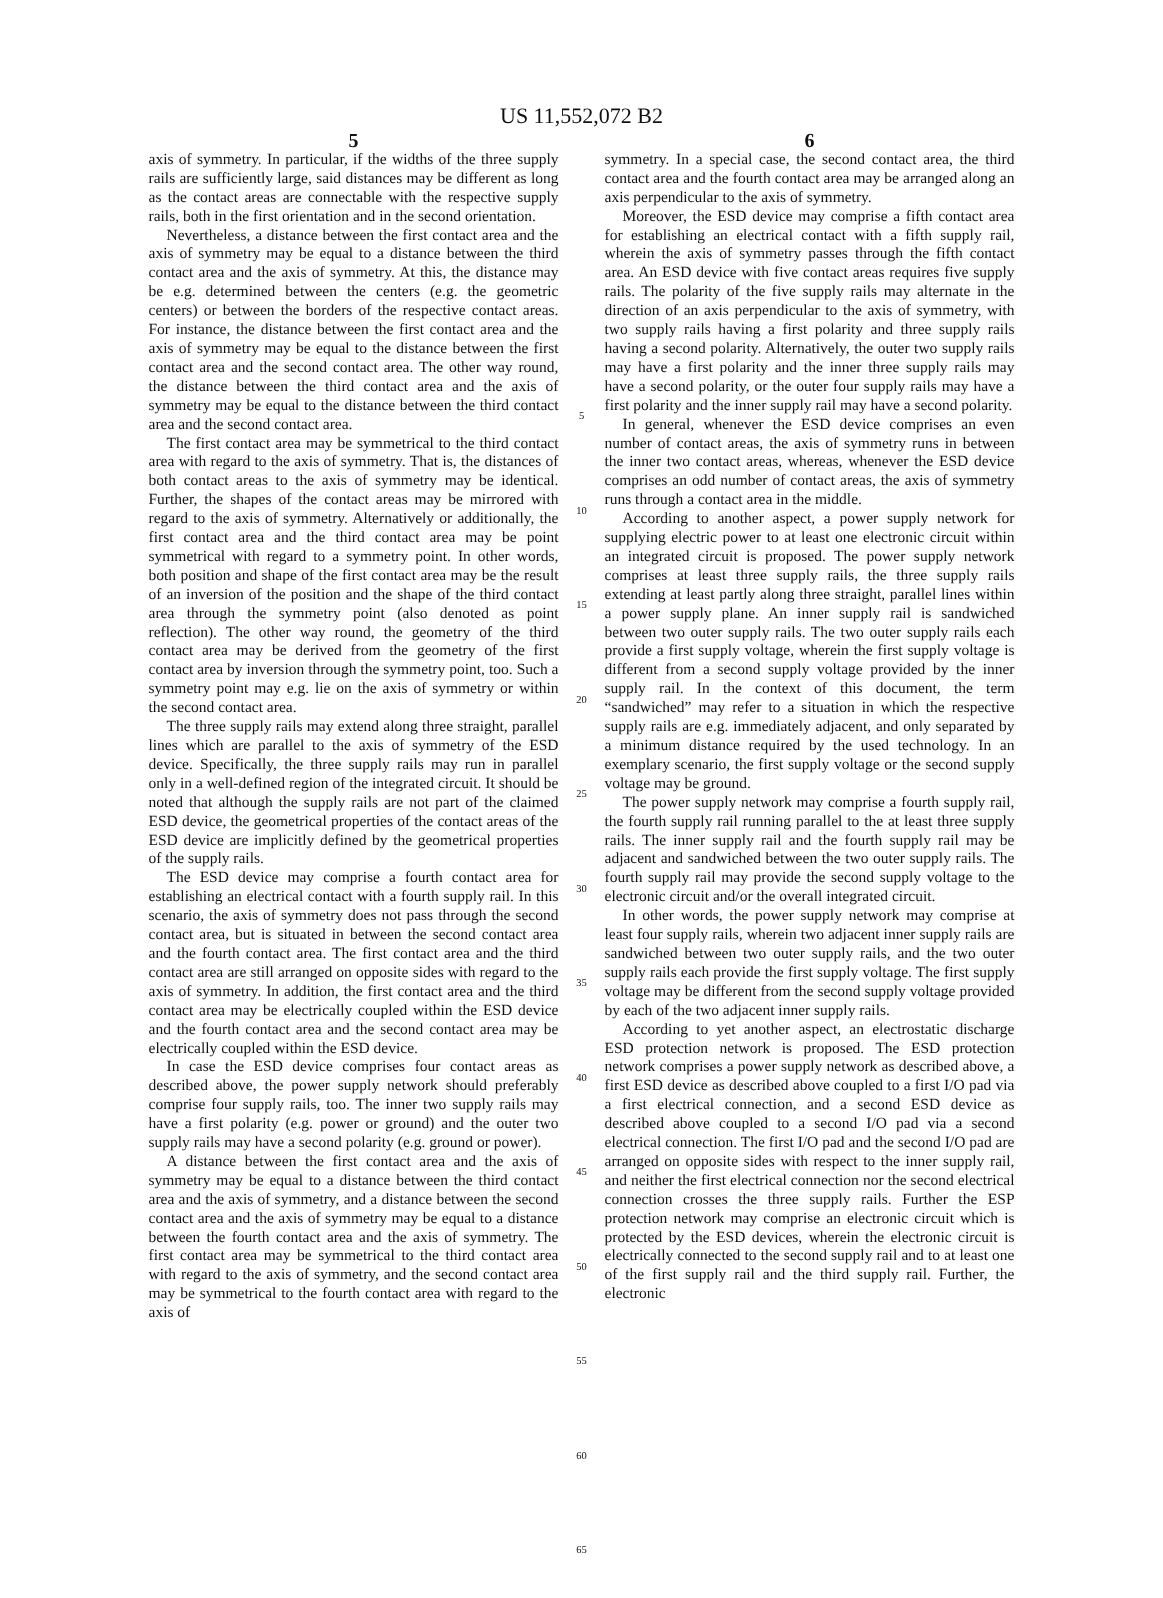US 11,552,072 B2
5
axis of symmetry. In particular, if the widths of the three supply rails are sufficiently large, said distances may be different as long as the contact areas are connectable with the respective supply rails, both in the first orientation and in the second orientation.
Nevertheless, a distance between the first contact area and the axis of symmetry may be equal to a distance between the third contact area and the axis of symmetry. At this, the distance may be e.g. determined between the centers (e.g. the geometric centers) or between the borders of the respective contact areas. For instance, the distance between the first contact area and the axis of symmetry may be equal to the distance between the first contact area and the second contact area. The other way round, the distance between the third contact area and the axis of symmetry may be equal to the distance between the third contact area and the second contact area.
The first contact area may be symmetrical to the third contact area with regard to the axis of symmetry. That is, the distances of both contact areas to the axis of symmetry may be identical. Further, the shapes of the contact areas may be mirrored with regard to the axis of symmetry. Alternatively or additionally, the first contact area and the third contact area may be point symmetrical with regard to a symmetry point. In other words, both position and shape of the first contact area may be the result of an inversion of the position and the shape of the third contact area through the symmetry point (also denoted as point reflection). The other way round, the geometry of the third contact area may be derived from the geometry of the first contact area by inversion through the symmetry point, too. Such a symmetry point may e.g. lie on the axis of symmetry or within the second contact area.
The three supply rails may extend along three straight, parallel lines which are parallel to the axis of symmetry of the ESD device. Specifically, the three supply rails may run in parallel only in a well-defined region of the integrated circuit. It should be noted that although the supply rails are not part of the claimed ESD device, the geometrical properties of the contact areas of the ESD device are implicitly defined by the geometrical properties of the supply rails.
The ESD device may comprise a fourth contact area for establishing an electrical contact with a fourth supply rail. In this scenario, the axis of symmetry does not pass through the second contact area, but is situated in between the second contact area and the fourth contact area. The first contact area and the third contact area are still arranged on opposite sides with regard to the axis of symmetry. In addition, the first contact area and the third contact area may be electrically coupled within the ESD device and the fourth contact area and the second contact area may be electrically coupled within the ESD device.
In case the ESD device comprises four contact areas as described above, the power supply network should preferably comprise four supply rails, too. The inner two supply rails may have a first polarity (e.g. power or ground) and the outer two supply rails may have a second polarity (e.g. ground or power).
A distance between the first contact area and the axis of symmetry may be equal to a distance between the third contact area and the axis of symmetry, and a distance between the second contact area and the axis of symmetry may be equal to a distance between the fourth contact area and the axis of symmetry. The first contact area may be symmetrical to the third contact area with regard to the axis of symmetry, and the second contact area may be symmetrical to the fourth contact area with regard to the axis of
5
10
15
20
25
30
35
40
45
50
55
60
65
6
symmetry. In a special case, the second contact area, the third contact area and the fourth contact area may be arranged along an axis perpendicular to the axis of symmetry.
Moreover, the ESD device may comprise a fifth contact area for establishing an electrical contact with a fifth supply rail, wherein the axis of symmetry passes through the fifth contact area. An ESD device with five contact areas requires five supply rails. The polarity of the five supply rails may alternate in the direction of an axis perpendicular to the axis of symmetry, with two supply rails having a first polarity and three supply rails having a second polarity. Alternatively, the outer two supply rails may have a first polarity and the inner three supply rails may have a second polarity, or the outer four supply rails may have a first polarity and the inner supply rail may have a second polarity.
In general, whenever the ESD device comprises an even number of contact areas, the axis of symmetry runs in between the inner two contact areas, whereas, whenever the ESD device comprises an odd number of contact areas, the axis of symmetry runs through a contact area in the middle.
According to another aspect, a power supply network for supplying electric power to at least one electronic circuit within an integrated circuit is proposed. The power supply network comprises at least three supply rails, the three supply rails extending at least partly along three straight, parallel lines within a power supply plane. An inner supply rail is sandwiched between two outer supply rails. The two outer supply rails each provide a first supply voltage, wherein the first supply voltage is different from a second supply voltage provided by the inner supply rail. In the context of this document, the term “sandwiched” may refer to a situation in which the respective supply rails are e.g. immediately adjacent, and only separated by a minimum distance required by the used technology. In an exemplary scenario, the first supply voltage or the second supply voltage may be ground.
The power supply network may comprise a fourth supply rail, the fourth supply rail running parallel to the at least three supply rails. The inner supply rail and the fourth supply rail may be adjacent and sandwiched between the two outer supply rails. The fourth supply rail may provide the second supply voltage to the electronic circuit and/or the overall integrated circuit.
In other words, the power supply network may comprise at least four supply rails, wherein two adjacent inner supply rails are sandwiched between two outer supply rails, and the two outer supply rails each provide the first supply voltage. The first supply voltage may be different from the second supply voltage provided by each of the two adjacent inner supply rails.
According to yet another aspect, an electrostatic discharge ESD protection network is proposed. The ESD protection network comprises a power supply network as described above, a first ESD device as described above coupled to a first I/O pad via a first electrical connection, and a second ESD device as described above coupled to a second I/O pad via a second electrical connection. The first I/O pad and the second I/O pad are arranged on opposite sides with respect to the inner supply rail, and neither the first electrical connection nor the second electrical connection crosses the three supply rails. Further the ESP protection network may comprise an electronic circuit which is protected by the ESD devices, wherein the electronic circuit is electrically connected to the second supply rail and to at least one of the first supply rail and the third supply rail. Further, the electronic